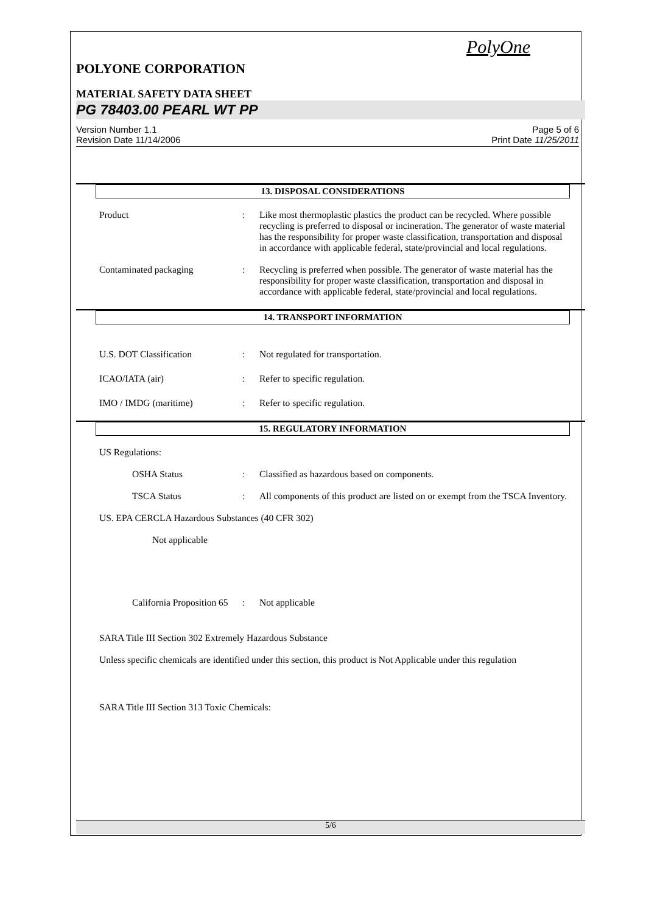PolyOne
POLYONE CORPORATION
MATERIAL SAFETY DATA SHEET
PG 78403.00 PEARL WT PP
Version Number 1.1
Revision Date 11/14/2006
Page 5 of 6
Print Date 11/25/2011
13. DISPOSAL CONSIDERATIONS
Product : Like most thermoplastic plastics the product can be recycled. Where possible recycling is preferred to disposal or incineration. The generator of waste material has the responsibility for proper waste classification, transportation and disposal in accordance with applicable federal, state/provincial and local regulations.
Contaminated packaging : Recycling is preferred when possible. The generator of waste material has the responsibility for proper waste classification, transportation and disposal in accordance with applicable federal, state/provincial and local regulations.
14. TRANSPORT INFORMATION
U.S. DOT Classification : Not regulated for transportation.
ICAO/IATA (air) : Refer to specific regulation.
IMO / IMDG (maritime) : Refer to specific regulation.
15. REGULATORY INFORMATION
US Regulations:
OSHA Status : Classified as hazardous based on components.
TSCA Status : All components of this product are listed on or exempt from the TSCA Inventory.
US. EPA CERCLA Hazardous Substances (40 CFR 302)
Not applicable
California Proposition 65
: Not applicable
SARA Title III Section 302 Extremely Hazardous Substance
Unless specific chemicals are identified under this section, this product is Not Applicable under this regulation
SARA Title III Section 313 Toxic Chemicals:
5/6